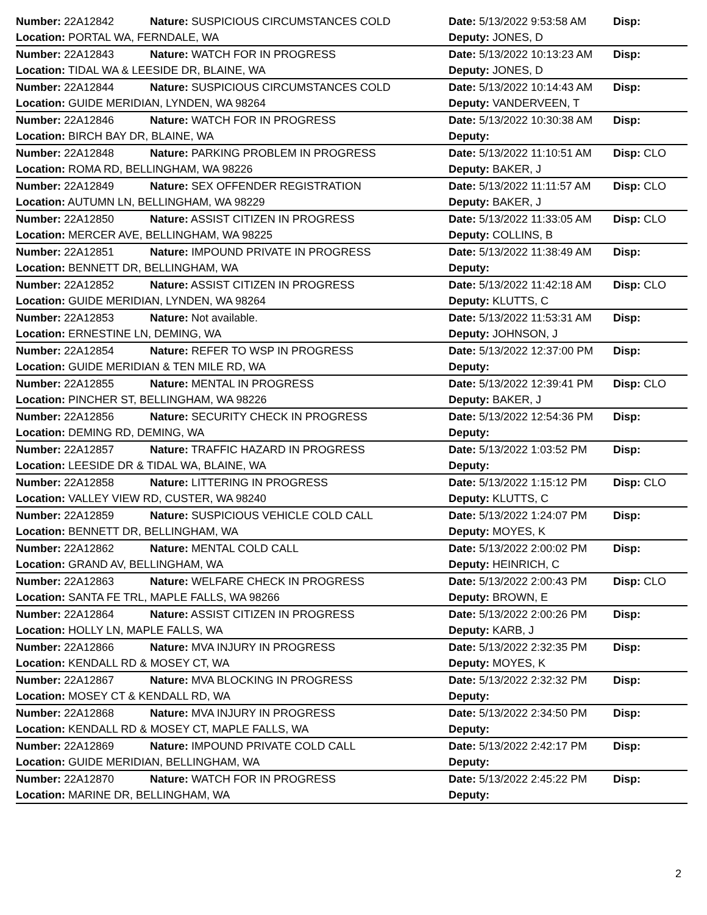| Number: 22A12842 | Nature: SUSPICIOUS CIRCUMSTANCES COLD | Date: 5/13/2022 9:53:58 AM | Disp: |
| Location: PORTAL WA, FERNDALE, WA | | Deputy: JONES, D | |
| Number: 22A12843 | Nature: WATCH FOR IN PROGRESS | Date: 5/13/2022 10:13:23 AM | Disp: |
| Location: TIDAL WA & LEESIDE DR, BLAINE, WA | | Deputy: JONES, D | |
| Number: 22A12844 | Nature: SUSPICIOUS CIRCUMSTANCES COLD | Date: 5/13/2022 10:14:43 AM | Disp: |
| Location: GUIDE MERIDIAN, LYNDEN, WA 98264 | | Deputy: VANDERVEEN, T | |
| Number: 22A12846 | Nature: WATCH FOR IN PROGRESS | Date: 5/13/2022 10:30:38 AM | Disp: |
| Location: BIRCH BAY DR, BLAINE, WA | | Deputy: | |
| Number: 22A12848 | Nature: PARKING PROBLEM IN PROGRESS | Date: 5/13/2022 11:10:51 AM | Disp: CLO |
| Location: ROMA RD, BELLINGHAM, WA 98226 | | Deputy: BAKER, J | |
| Number: 22A12849 | Nature: SEX OFFENDER REGISTRATION | Date: 5/13/2022 11:11:57 AM | Disp: CLO |
| Location: AUTUMN LN, BELLINGHAM, WA 98229 | | Deputy: BAKER, J | |
| Number: 22A12850 | Nature: ASSIST CITIZEN IN PROGRESS | Date: 5/13/2022 11:33:05 AM | Disp: CLO |
| Location: MERCER AVE, BELLINGHAM, WA 98225 | | Deputy: COLLINS, B | |
| Number: 22A12851 | Nature: IMPOUND PRIVATE IN PROGRESS | Date: 5/13/2022 11:38:49 AM | Disp: |
| Location: BENNETT DR, BELLINGHAM, WA | | Deputy: | |
| Number: 22A12852 | Nature: ASSIST CITIZEN IN PROGRESS | Date: 5/13/2022 11:42:18 AM | Disp: CLO |
| Location: GUIDE MERIDIAN, LYNDEN, WA 98264 | | Deputy: KLUTTS, C | |
| Number: 22A12853 | Nature: Not available. | Date: 5/13/2022 11:53:31 AM | Disp: |
| Location: ERNESTINE LN, DEMING, WA | | Deputy: JOHNSON, J | |
| Number: 22A12854 | Nature: REFER TO WSP IN PROGRESS | Date: 5/13/2022 12:37:00 PM | Disp: |
| Location: GUIDE MERIDIAN & TEN MILE RD, WA | | Deputy: | |
| Number: 22A12855 | Nature: MENTAL IN PROGRESS | Date: 5/13/2022 12:39:41 PM | Disp: CLO |
| Location: PINCHER ST, BELLINGHAM, WA 98226 | | Deputy: BAKER, J | |
| Number: 22A12856 | Nature: SECURITY CHECK IN PROGRESS | Date: 5/13/2022 12:54:36 PM | Disp: |
| Location: DEMING RD, DEMING, WA | | Deputy: | |
| Number: 22A12857 | Nature: TRAFFIC HAZARD IN PROGRESS | Date: 5/13/2022 1:03:52 PM | Disp: |
| Location: LEESIDE DR & TIDAL WA, BLAINE, WA | | Deputy: | |
| Number: 22A12858 | Nature: LITTERING IN PROGRESS | Date: 5/13/2022 1:15:12 PM | Disp: CLO |
| Location: VALLEY VIEW RD, CUSTER, WA 98240 | | Deputy: KLUTTS, C | |
| Number: 22A12859 | Nature: SUSPICIOUS VEHICLE COLD CALL | Date: 5/13/2022 1:24:07 PM | Disp: |
| Location: BENNETT DR, BELLINGHAM, WA | | Deputy: MOYES, K | |
| Number: 22A12862 | Nature: MENTAL COLD CALL | Date: 5/13/2022 2:00:02 PM | Disp: |
| Location: GRAND AV, BELLINGHAM, WA | | Deputy: HEINRICH, C | |
| Number: 22A12863 | Nature: WELFARE CHECK IN PROGRESS | Date: 5/13/2022 2:00:43 PM | Disp: CLO |
| Location: SANTA FE TRL, MAPLE FALLS, WA 98266 | | Deputy: BROWN, E | |
| Number: 22A12864 | Nature: ASSIST CITIZEN IN PROGRESS | Date: 5/13/2022 2:00:26 PM | Disp: |
| Location: HOLLY LN, MAPLE FALLS, WA | | Deputy: KARB, J | |
| Number: 22A12866 | Nature: MVA INJURY IN PROGRESS | Date: 5/13/2022 2:32:35 PM | Disp: |
| Location: KENDALL RD & MOSEY CT, WA | | Deputy: MOYES, K | |
| Number: 22A12867 | Nature: MVA BLOCKING IN PROGRESS | Date: 5/13/2022 2:32:32 PM | Disp: |
| Location: MOSEY CT & KENDALL RD, WA | | Deputy: | |
| Number: 22A12868 | Nature: MVA INJURY IN PROGRESS | Date: 5/13/2022 2:34:50 PM | Disp: |
| Location: KENDALL RD & MOSEY CT, MAPLE FALLS, WA | | Deputy: | |
| Number: 22A12869 | Nature: IMPOUND PRIVATE COLD CALL | Date: 5/13/2022 2:42:17 PM | Disp: |
| Location: GUIDE MERIDIAN, BELLINGHAM, WA | | Deputy: | |
| Number: 22A12870 | Nature: WATCH FOR IN PROGRESS | Date: 5/13/2022 2:45:22 PM | Disp: |
| Location: MARINE DR, BELLINGHAM, WA | | Deputy: | |
2